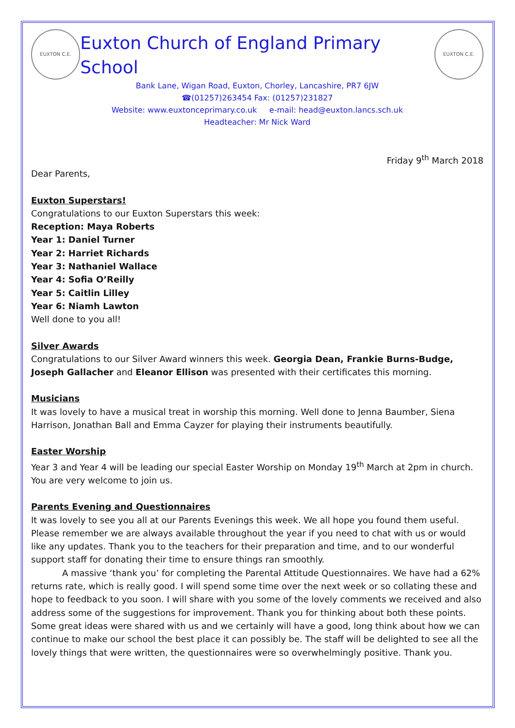EUXTON C.E.
Euxton Church of England Primary School
EUXTON C.E.
Bank Lane, Wigan Road, Euxton, Chorley, Lancashire, PR7 6JW
☎(01257)263454 Fax: (01257)231827
Website: www.euxtonceprimary.co.uk e-mail: head@euxton.lancs.sch.uk
Headteacher: Mr Nick Ward
Friday 9<sup>th</sup> March 2018
Dear Parents,
Euxton Superstars!
Congratulations to our Euxton Superstars this week:
Reception: Maya Roberts
Year 1: Daniel Turner
Year 2: Harriet Richards
Year 3: Nathaniel Wallace
Year 4: Sofia O’Reilly
Year 5: Caitlin Lilley
Year 6: Niamh Lawton
Well done to you all!
Silver Awards
Congratulations to our Silver Award winners this week. Georgia Dean, Frankie Burns-Budge, Joseph Gallacher and Eleanor Ellison was presented with their certificates this morning.
Musicians
It was lovely to have a musical treat in worship this morning. Well done to Jenna Baumber, Siena Harrison, Jonathan Ball and Emma Cayzer for playing their instruments beautifully.
Easter Worship
Year 3 and Year 4 will be leading our special Easter Worship on Monday 19<sup>th</sup> March at 2pm in church. You are very welcome to join us.
Parents Evening and Questionnaires
It was lovely to see you all at our Parents Evenings this week. We all hope you found them useful. Please remember we are always available throughout the year if you need to chat with us or would like any updates. Thank you to the teachers for their preparation and time, and to our wonderful support staff for donating their time to ensure things ran smoothly.
A massive ‘thank you’ for completing the Parental Attitude Questionnaires. We have had a 62% returns rate, which is really good. I will spend some time over the next week or so collating these and hope to feedback to you soon. I will share with you some of the lovely comments we received and also address some of the suggestions for improvement. Thank you for thinking about both these points. Some great ideas were shared with us and we certainly will have a good, long think about how we can continue to make our school the best place it can possibly be. The staff will be delighted to see all the lovely things that were written, the questionnaires were so overwhelmingly positive. Thank you.